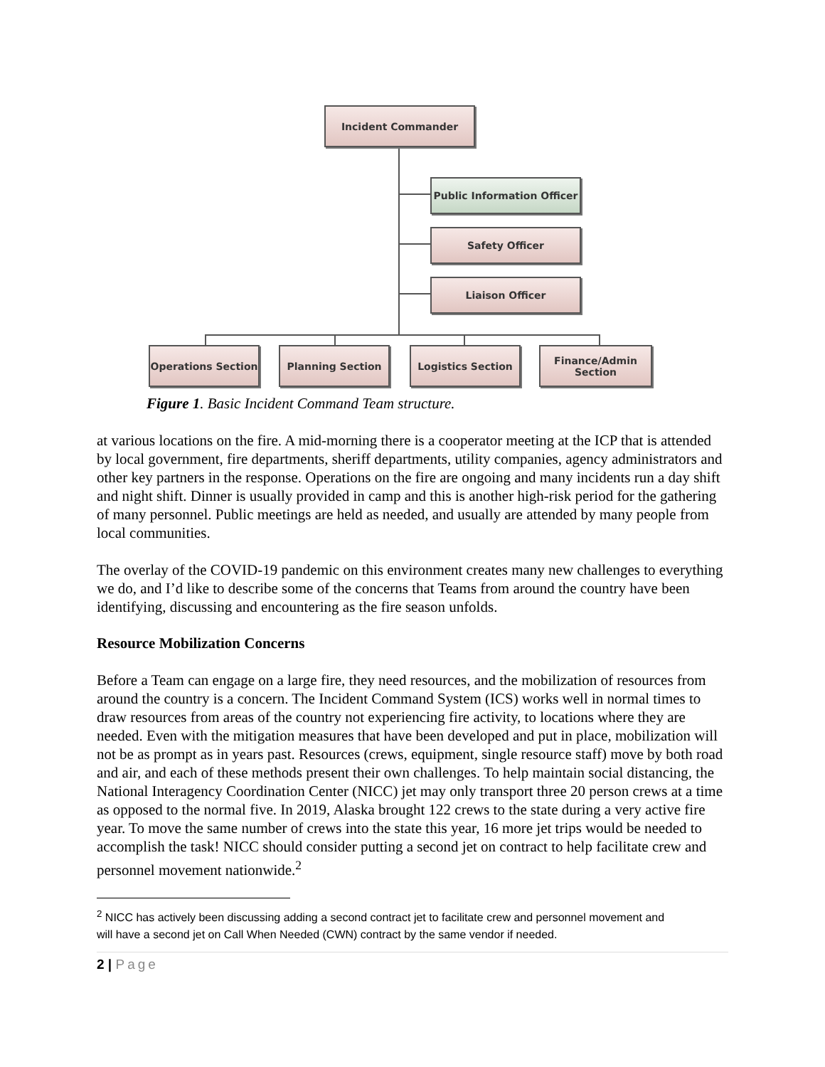Incident Commander
Public Information Officer
Safety Officer
Liaison Officer
Operations Section Planning Section Logistics Section
Finance/Admin
Section
Figure 1. Basic Incident Command Team structure.
at various locations on the fire. A mid-morning there is a cooperator meeting at the ICP that is attended by local government, fire departments, sheriff departments, utility companies, agency administrators and other key partners in the response. Operations on the fire are ongoing and many incidents run a day shift and night shift. Dinner is usually provided in camp and this is another high-risk period for the gathering of many personnel. Public meetings are held as needed, and usually are attended by many people from local communities.
The overlay of the COVID-19 pandemic on this environment creates many new challenges to everything we do, and I’d like to describe some of the concerns that Teams from around the country have been identifying, discussing and encountering as the fire season unfolds.
Resource Mobilization Concerns
Before a Team can engage on a large fire, they need resources, and the mobilization of resources from around the country is a concern. The Incident Command System (ICS) works well in normal times to draw resources from areas of the country not experiencing fire activity, to locations where they are needed. Even with the mitigation measures that have been developed and put in place, mobilization will not be as prompt as in years past. Resources (crews, equipment, single resource staff) move by both road and air, and each of these methods present their own challenges. To help maintain social distancing, the National Interagency Coordination Center (NICC) jet may only transport three 20 person crews at a time as opposed to the normal five. In 2019, Alaska brought 122 crews to the state during a very active fire year. To move the same number of crews into the state this year, 16 more jet trips would be needed to accomplish the task! NICC should consider putting a second jet on contract to help facilitate crew and personnel movement nationwide.<sup>2</sup>
<sup>2</sup> NICC has actively been discussing adding a second contract jet to facilitate crew and personnel movement and
will have a second jet on Call When Needed (CWN) contract by the same vendor if needed.
2 | Page